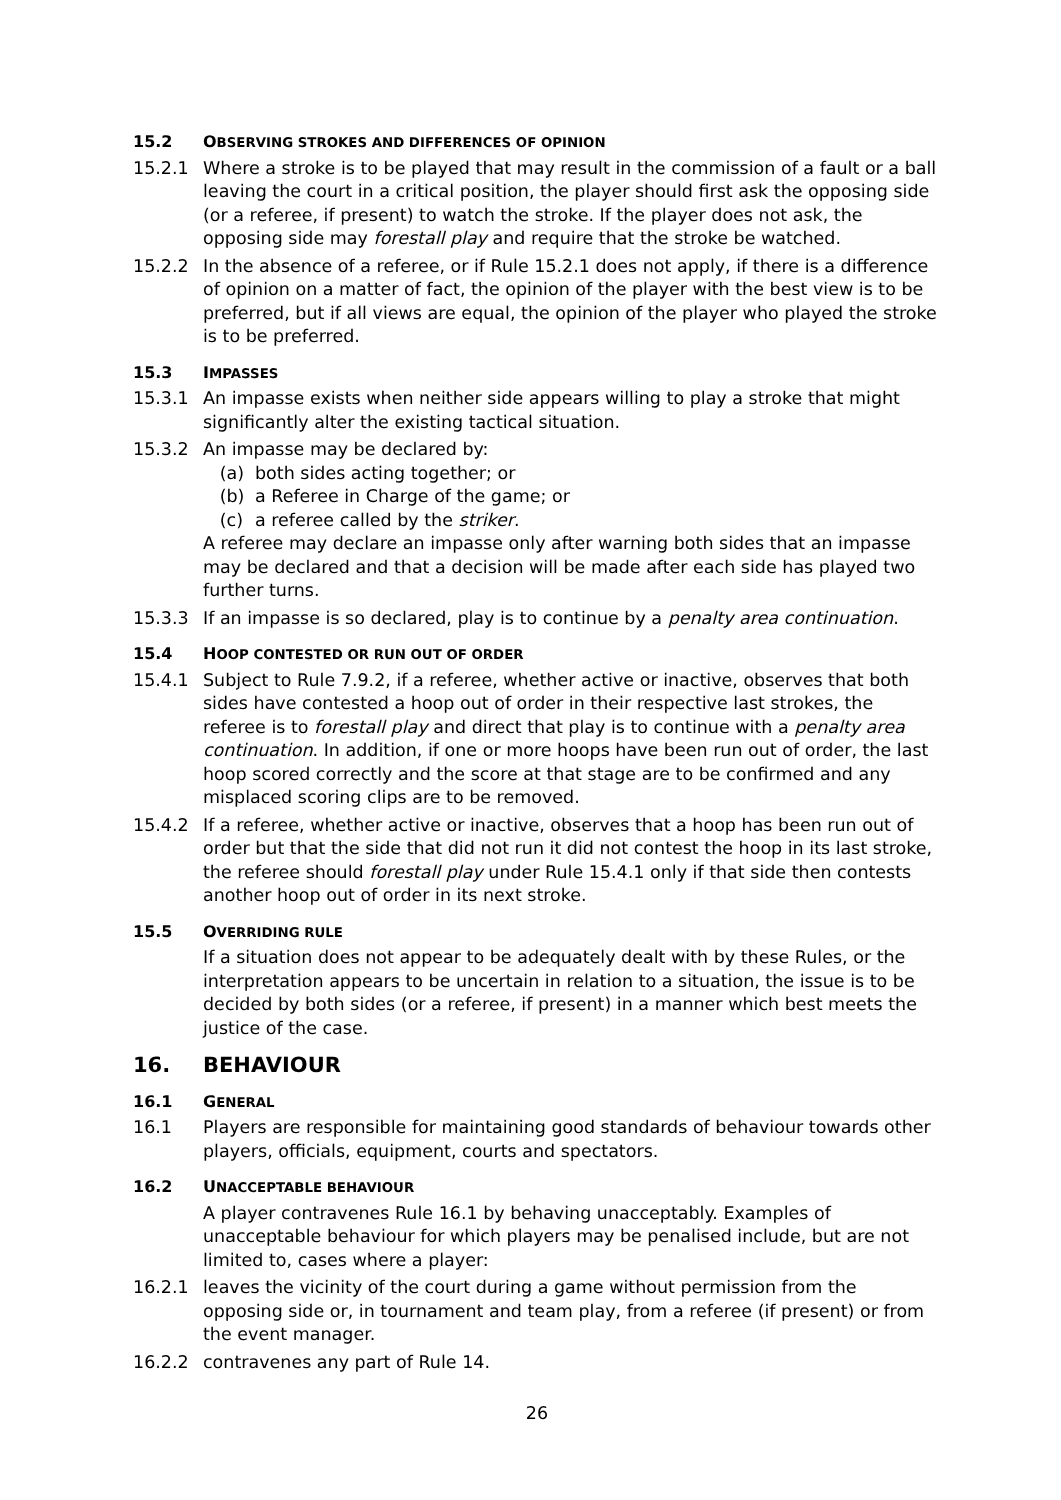15.2 OBSERVING STROKES AND DIFFERENCES OF OPINION
15.2.1 Where a stroke is to be played that may result in the commission of a fault or a ball leaving the court in a critical position, the player should first ask the opposing side (or a referee, if present) to watch the stroke. If the player does not ask, the opposing side may forestall play and require that the stroke be watched.
15.2.2 In the absence of a referee, or if Rule 15.2.1 does not apply, if there is a difference of opinion on a matter of fact, the opinion of the player with the best view is to be preferred, but if all views are equal, the opinion of the player who played the stroke is to be preferred.
15.3 IMPASSES
15.3.1 An impasse exists when neither side appears willing to play a stroke that might significantly alter the existing tactical situation.
15.3.2 An impasse may be declared by:
(a) both sides acting together; or
(b) a Referee in Charge of the game; or
(c) a referee called by the striker.
A referee may declare an impasse only after warning both sides that an impasse may be declared and that a decision will be made after each side has played two further turns.
15.3.3 If an impasse is so declared, play is to continue by a penalty area continuation.
15.4 HOOP CONTESTED OR RUN OUT OF ORDER
15.4.1 Subject to Rule 7.9.2, if a referee, whether active or inactive, observes that both sides have contested a hoop out of order in their respective last strokes, the referee is to forestall play and direct that play is to continue with a penalty area continuation. In addition, if one or more hoops have been run out of order, the last hoop scored correctly and the score at that stage are to be confirmed and any misplaced scoring clips are to be removed.
15.4.2 If a referee, whether active or inactive, observes that a hoop has been run out of order but that the side that did not run it did not contest the hoop in its last stroke, the referee should forestall play under Rule 15.4.1 only if that side then contests another hoop out of order in its next stroke.
15.5 OVERRIDING RULE
If a situation does not appear to be adequately dealt with by these Rules, or the interpretation appears to be uncertain in relation to a situation, the issue is to be decided by both sides (or a referee, if present) in a manner which best meets the justice of the case.
16. BEHAVIOUR
16.1 GENERAL
16.1 Players are responsible for maintaining good standards of behaviour towards other players, officials, equipment, courts and spectators.
16.2 UNACCEPTABLE BEHAVIOUR
A player contravenes Rule 16.1 by behaving unacceptably. Examples of unacceptable behaviour for which players may be penalised include, but are not limited to, cases where a player:
16.2.1 leaves the vicinity of the court during a game without permission from the opposing side or, in tournament and team play, from a referee (if present) or from the event manager.
16.2.2 contravenes any part of Rule 14.
26